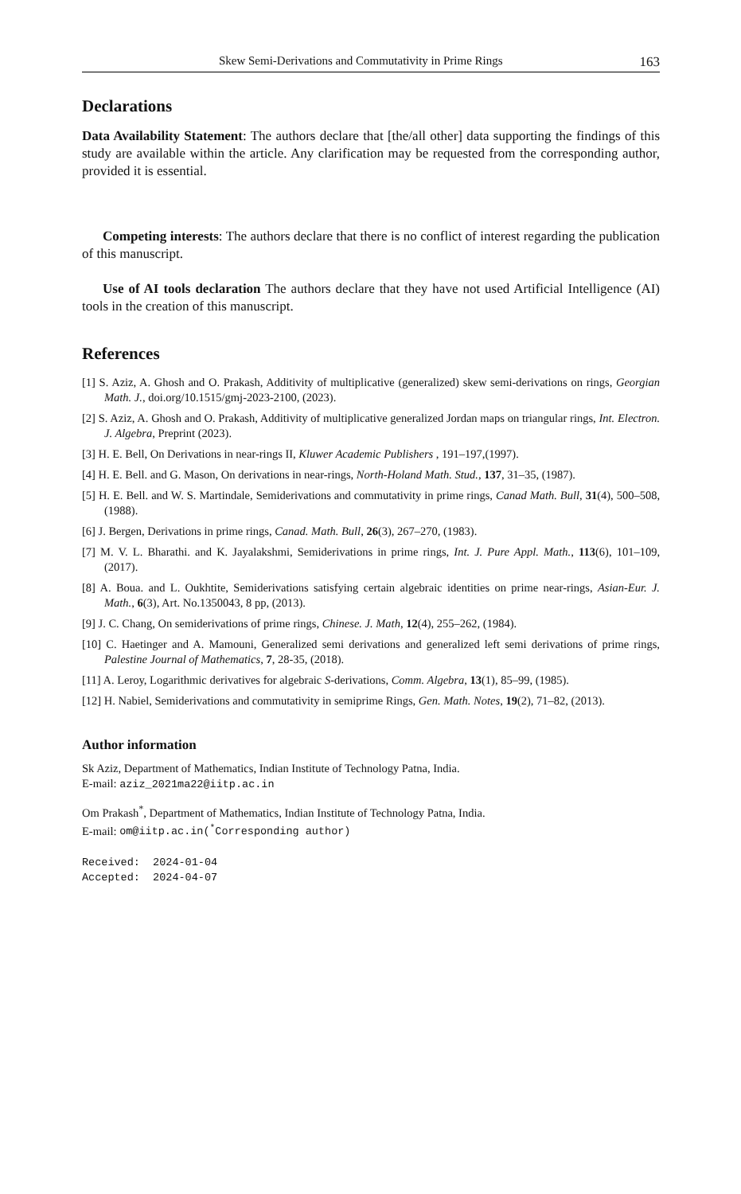Skew Semi-Derivations and Commutativity in Prime Rings 163
Declarations
Data Availability Statement: The authors declare that [the/all other] data supporting the findings of this study are available within the article. Any clarification may be requested from the corresponding author, provided it is essential.
Competing interests: The authors declare that there is no conflict of interest regarding the publication of this manuscript.
Use of AI tools declaration The authors declare that they have not used Artificial Intelligence (AI) tools in the creation of this manuscript.
References
[1] S. Aziz, A. Ghosh and O. Prakash, Additivity of multiplicative (generalized) skew semi-derivations on rings, Georgian Math. J., doi.org/10.1515/gmj-2023-2100, (2023).
[2] S. Aziz, A. Ghosh and O. Prakash, Additivity of multiplicative generalized Jordan maps on triangular rings, Int. Electron. J. Algebra, Preprint (2023).
[3] H. E. Bell, On Derivations in near-rings II, Kluwer Academic Publishers , 191–197,(1997).
[4] H. E. Bell. and G. Mason, On derivations in near-rings, North-Holand Math. Stud., 137, 31–35, (1987).
[5] H. E. Bell. and W. S. Martindale, Semiderivations and commutativity in prime rings, Canad Math. Bull, 31(4), 500–508, (1988).
[6] J. Bergen, Derivations in prime rings, Canad. Math. Bull, 26(3), 267–270, (1983).
[7] M. V. L. Bharathi. and K. Jayalakshmi, Semiderivations in prime rings, Int. J. Pure Appl. Math., 113(6), 101–109, (2017).
[8] A. Boua. and L. Oukhtite, Semiderivations satisfying certain algebraic identities on prime near-rings, Asian-Eur. J. Math., 6(3), Art. No.1350043, 8 pp, (2013).
[9] J. C. Chang, On semiderivations of prime rings, Chinese. J. Math, 12(4), 255–262, (1984).
[10] C. Haetinger and A. Mamouni, Generalized semi derivations and generalized left semi derivations of prime rings, Palestine Journal of Mathematics, 7, 28-35, (2018).
[11] A. Leroy, Logarithmic derivatives for algebraic S-derivations, Comm. Algebra, 13(1), 85–99, (1985).
[12] H. Nabiel, Semiderivations and commutativity in semiprime Rings, Gen. Math. Notes, 19(2), 71–82, (2013).
Author information
Sk Aziz, Department of Mathematics, Indian Institute of Technology Patna, India.
E-mail: aziz_2021ma22@iitp.ac.in
Om Prakash<sup>*</sup>, Department of Mathematics, Indian Institute of Technology Patna, India.
E-mail: om@iitp.ac.in(<sup>*</sup>Corresponding author)
Received: 2024-01-04
Accepted: 2024-04-07